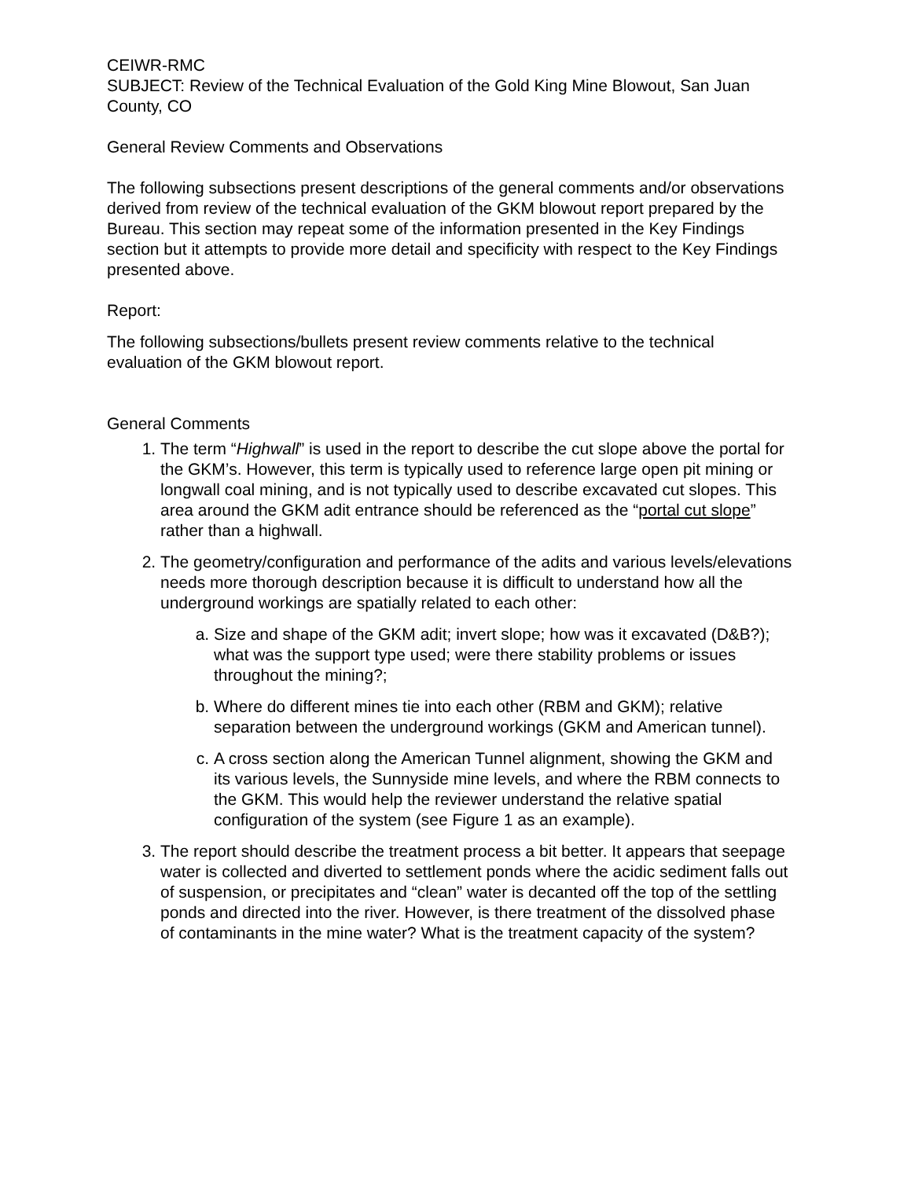CEIWR-RMC
SUBJECT: Review of the Technical Evaluation of the Gold King Mine Blowout, San Juan County, CO
General Review Comments and Observations
The following subsections present descriptions of the general comments and/or observations derived from review of the technical evaluation of the GKM blowout report prepared by the Bureau. This section may repeat some of the information presented in the Key Findings section but it attempts to provide more detail and specificity with respect to the Key Findings presented above.
Report:
The following subsections/bullets present review comments relative to the technical evaluation of the GKM blowout report.
General Comments
1. The term “Highwall” is used in the report to describe the cut slope above the portal for the GKM’s. However, this term is typically used to reference large open pit mining or longwall coal mining, and is not typically used to describe excavated cut slopes. This area around the GKM adit entrance should be referenced as the “portal cut slope” rather than a highwall.
2. The geometry/configuration and performance of the adits and various levels/elevations needs more thorough description because it is difficult to understand how all the underground workings are spatially related to each other:
a. Size and shape of the GKM adit; invert slope; how was it excavated (D&B?); what was the support type used; were there stability problems or issues throughout the mining?;
b. Where do different mines tie into each other (RBM and GKM); relative separation between the underground workings (GKM and American tunnel).
c. A cross section along the American Tunnel alignment, showing the GKM and its various levels, the Sunnyside mine levels, and where the RBM connects to the GKM. This would help the reviewer understand the relative spatial configuration of the system (see Figure 1 as an example).
3. The report should describe the treatment process a bit better. It appears that seepage water is collected and diverted to settlement ponds where the acidic sediment falls out of suspension, or precipitates and “clean” water is decanted off the top of the settling ponds and directed into the river. However, is there treatment of the dissolved phase of contaminants in the mine water? What is the treatment capacity of the system?